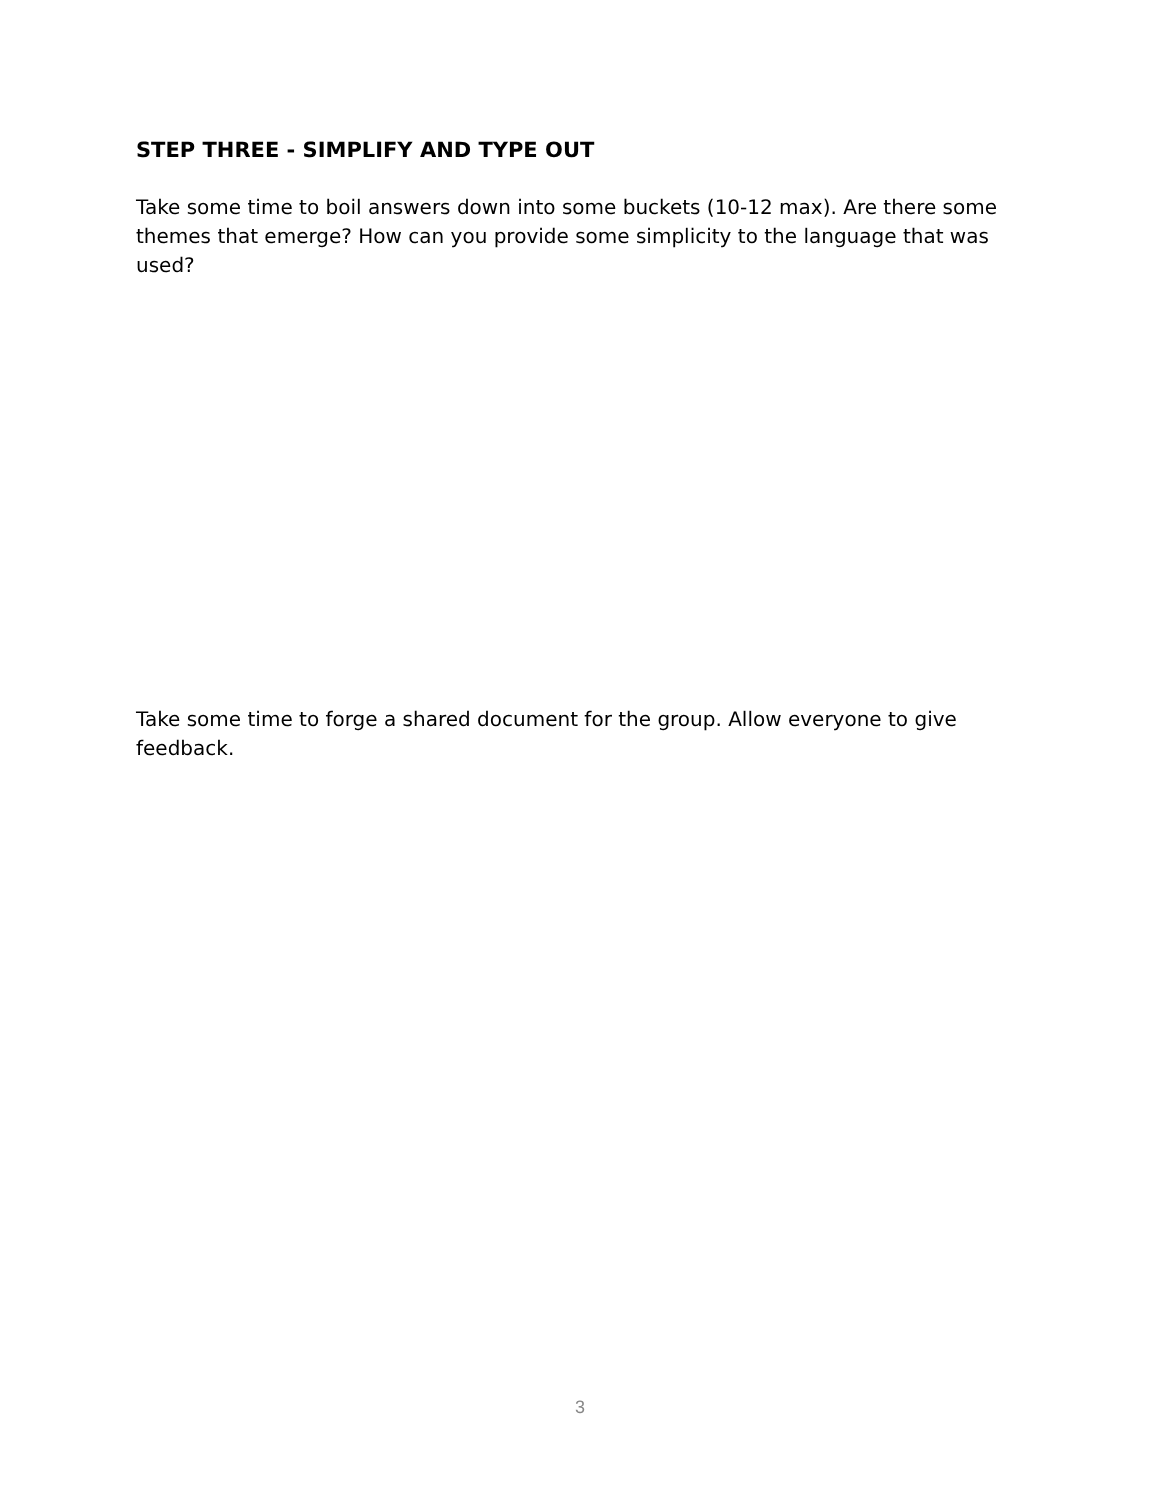STEP THREE - SIMPLIFY AND TYPE OUT
Take some time to boil answers down into some buckets (10-12 max). Are there some themes that emerge? How can you provide some simplicity to the language that was used?
Take some time to forge a shared document for the group. Allow everyone to give feedback.
3